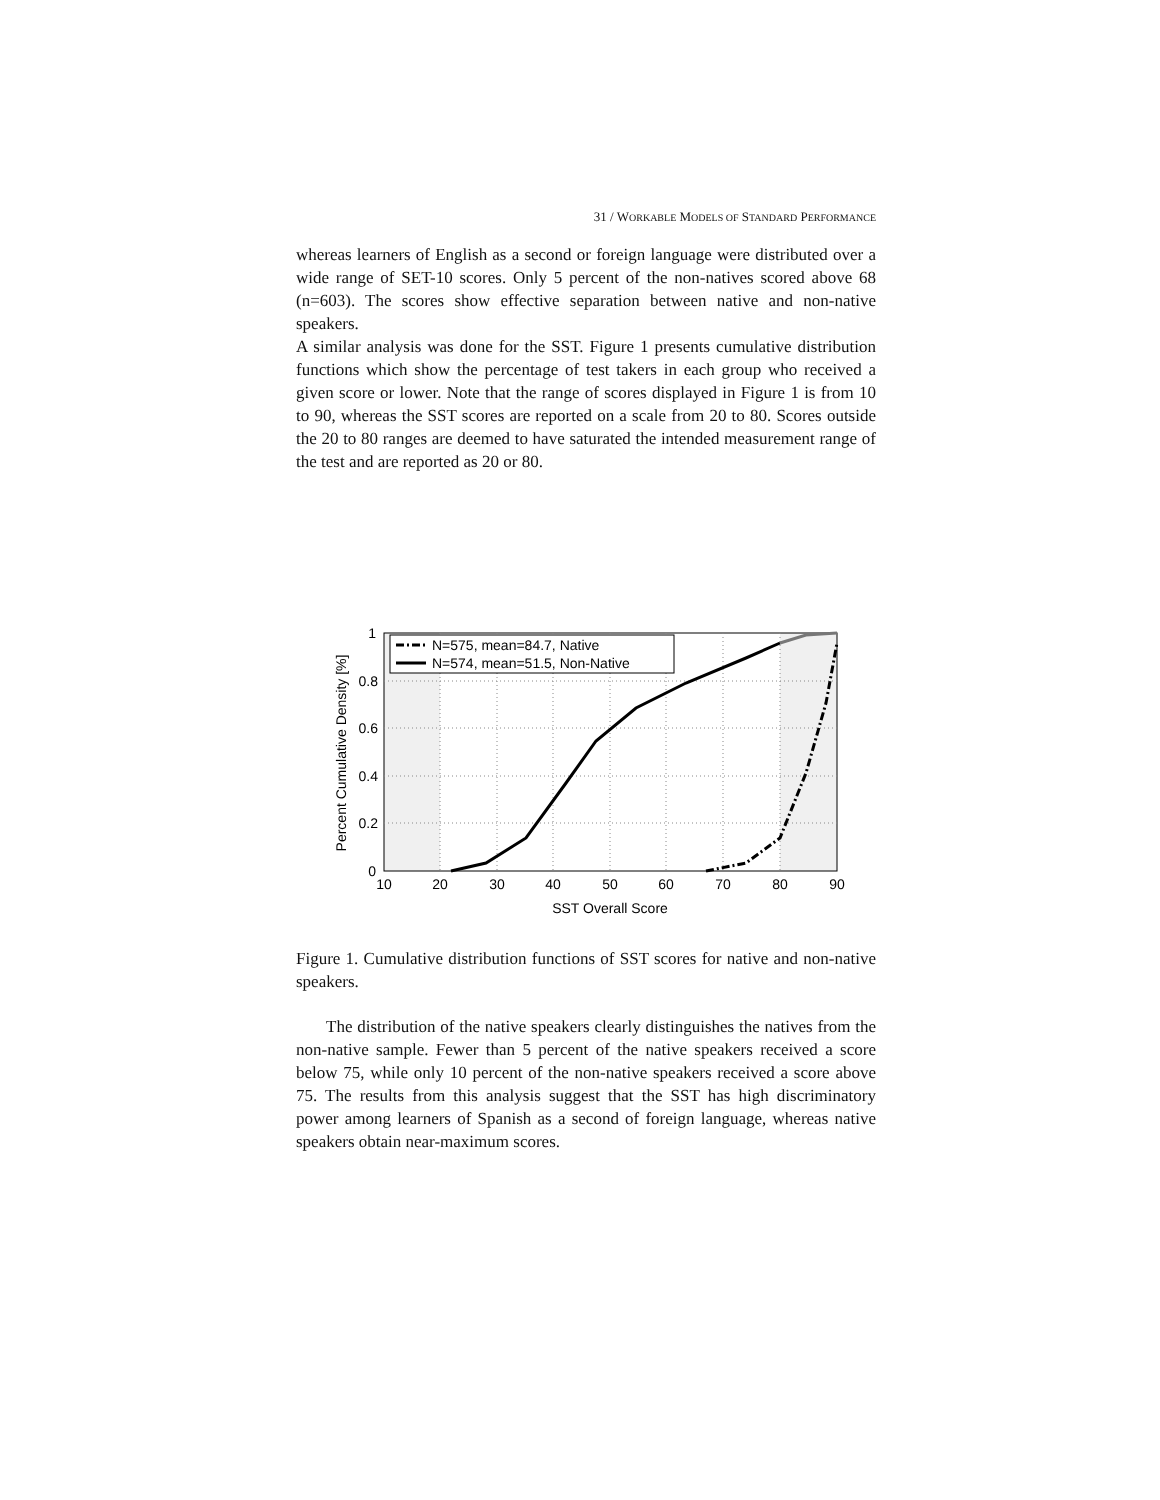31 / WORKABLE MODELS OF STANDARD PERFORMANCE
whereas learners of English as a second or foreign language were distributed over a wide range of SET-10 scores. Only 5 percent of the non-natives scored above 68 (n=603). The scores show effective separation between native and non-native speakers.
A similar analysis was done for the SST. Figure 1 presents cumulative distribution functions which show the percentage of test takers in each group who received a given score or lower. Note that the range of scores displayed in Figure 1 is from 10 to 90, whereas the SST scores are reported on a scale from 20 to 80. Scores outside the 20 to 80 ranges are deemed to have saturated the intended measurement range of the test and are reported as 20 or 80.
N=575, mean=84.7, Native
N=574, mean=51.5, Non-Native
1
0.8
0.6
0.4
0.2
0
10
20
30
40
50
60
70
80
90
SST Overall Score
Percent Cumulative Density [%]
Figure 1. Cumulative distribution functions of SST scores for native and non-native speakers.
The distribution of the native speakers clearly distinguishes the natives from the non-native sample. Fewer than 5 percent of the native speakers received a score below 75, while only 10 percent of the non-native speakers received a score above 75. The results from this analysis suggest that the SST has high discriminatory power among learners of Spanish as a second of foreign language, whereas native speakers obtain near-maximum scores.